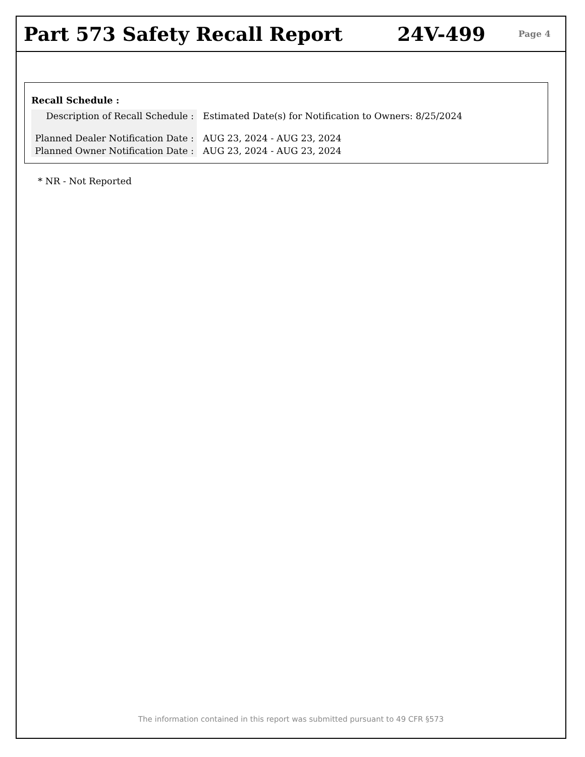Part 573 Safety Recall Report 24V-499
Page 4
Recall Schedule :
| Description of Recall Schedule : | Estimated Date(s) for Notification to Owners: 8/25/2024 |
| Planned Dealer Notification Date : | AUG 23, 2024 - AUG 23, 2024 |
| Planned Owner Notification Date : | AUG 23, 2024 - AUG 23, 2024 |
* NR - Not Reported
The information contained in this report was submitted pursuant to 49 CFR §573